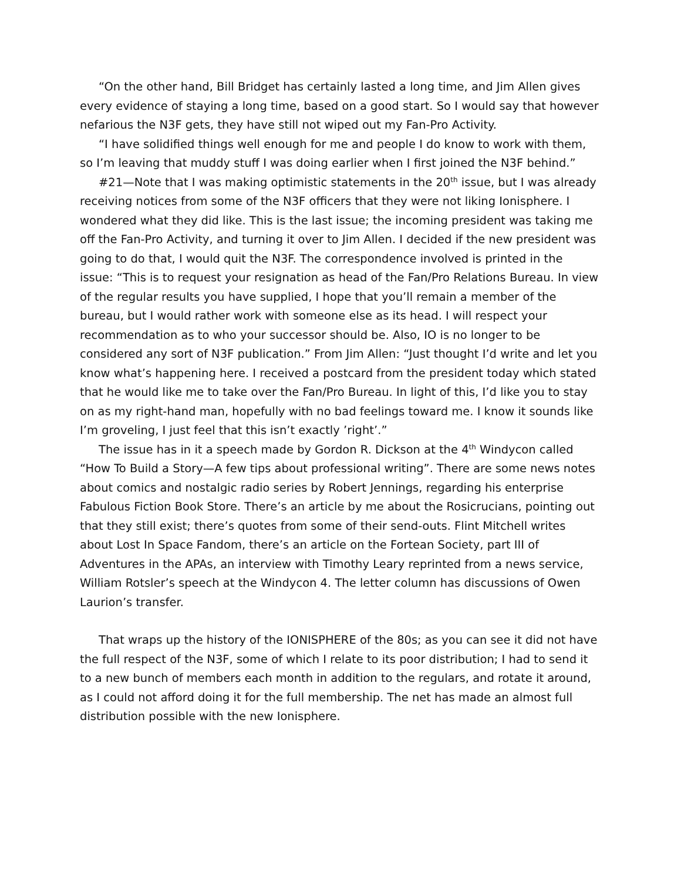“On the other hand, Bill Bridget has certainly lasted a long time, and Jim Allen gives every evidence of staying a long time, based on a good start. So I would say that however nefarious the N3F gets, they have still not wiped out my Fan-Pro Activity.
“I have solidified things well enough for me and people I do know to work with them, so I’m leaving that muddy stuff I was doing earlier when I first joined the N3F behind.”
#21—Note that I was making optimistic statements in the 20<sup>th</sup> issue, but I was already receiving notices from some of the N3F officers that they were not liking Ionisphere. I wondered what they did like. This is the last issue; the incoming president was taking me off the Fan-Pro Activity, and turning it over to Jim Allen. I decided if the new president was going to do that, I would quit the N3F. The correspondence involved is printed in the issue: “This is to request your resignation as head of the Fan/Pro Relations Bureau. In view of the regular results you have supplied, I hope that you’ll remain a member of the bureau, but I would rather work with someone else as its head. I will respect your recommendation as to who your successor should be. Also, IO is no longer to be considered any sort of N3F publication.” From Jim Allen: “Just thought I’d write and let you know what’s happening here. I received a postcard from the president today which stated that he would like me to take over the Fan/Pro Bureau. In light of this, I’d like you to stay on as my right-hand man, hopefully with no bad feelings toward me. I know it sounds like I’m groveling, I just feel that this isn’t exactly ’right’.”
The issue has in it a speech made by Gordon R. Dickson at the 4<sup>th</sup> Windycon called “How To Build a Story—A few tips about professional writing”. There are some news notes about comics and nostalgic radio series by Robert Jennings, regarding his enterprise Fabulous Fiction Book Store. There’s an article by me about the Rosicrucians, pointing out that they still exist; there’s quotes from some of their send-outs. Flint Mitchell writes about Lost In Space Fandom, there’s an article on the Fortean Society, part III of Adventures in the APAs, an interview with Timothy Leary reprinted from a news service, William Rotsler’s speech at the Windycon 4. The letter column has discussions of Owen Laurion’s transfer.
That wraps up the history of the IONISPHERE of the 80s; as you can see it did not have the full respect of the N3F, some of which I relate to its poor distribution; I had to send it to a new bunch of members each month in addition to the regulars, and rotate it around, as I could not afford doing it for the full membership. The net has made an almost full distribution possible with the new Ionisphere.